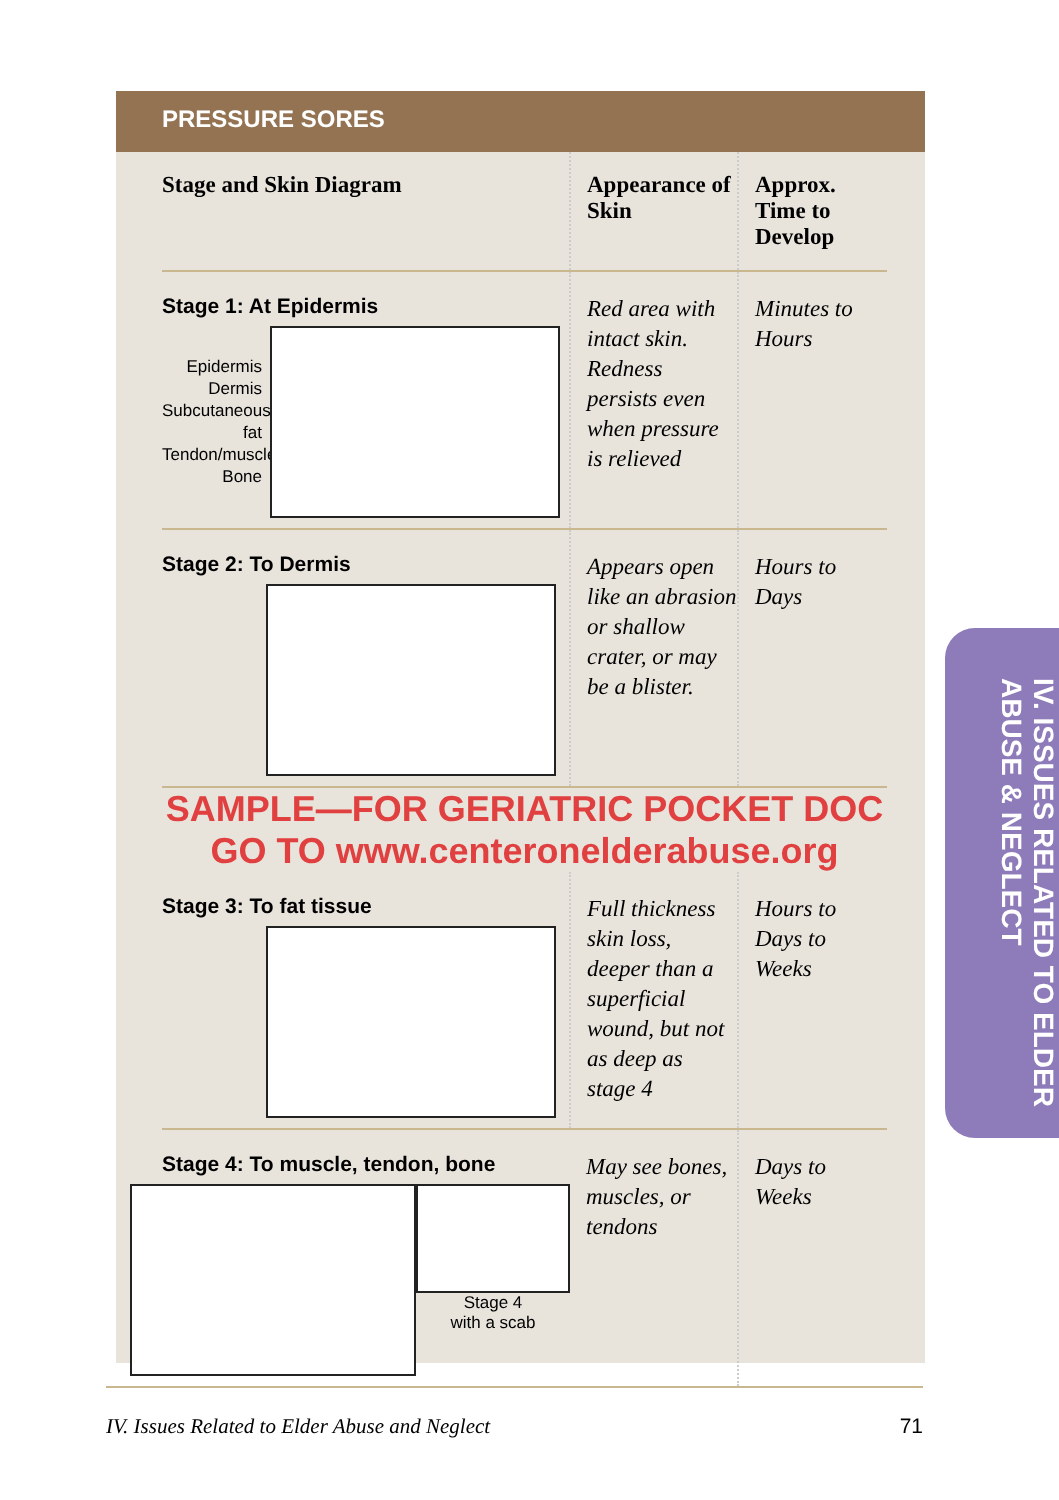PRESSURE SORES
| Stage and Skin Diagram | Appearance of Skin | Approx. Time to Develop |
| --- | --- | --- |
| Stage 1: At Epidermis Epidermis Dermis Subcutaneous fat Tendon/muscle Bone | Red area with intact skin. Redness persists even when pressure is relieved | Minutes to Hours |
| Stage 2: To Dermis | Appears open like an abrasion or shallow crater, or may be a blister. | Hours to Days |
| SAMPLE—FOR GERIATRIC POCKET DOC GO TO www.centeronelderabuse.org | | |
| Stage 3: To fat tissue | Full thickness skin loss, deeper than a superficial wound, but not as deep as stage 4 | Hours to Days to Weeks |
| Stage 4: To muscle, tendon, bone Stage 4 with a scab | May see bones, muscles, or tendons | Days to Weeks |
IV. ISSUES RELATED TO ELDER ABUSE & NEGLECT
IV. Issues Related to Elder Abuse and Neglect 71